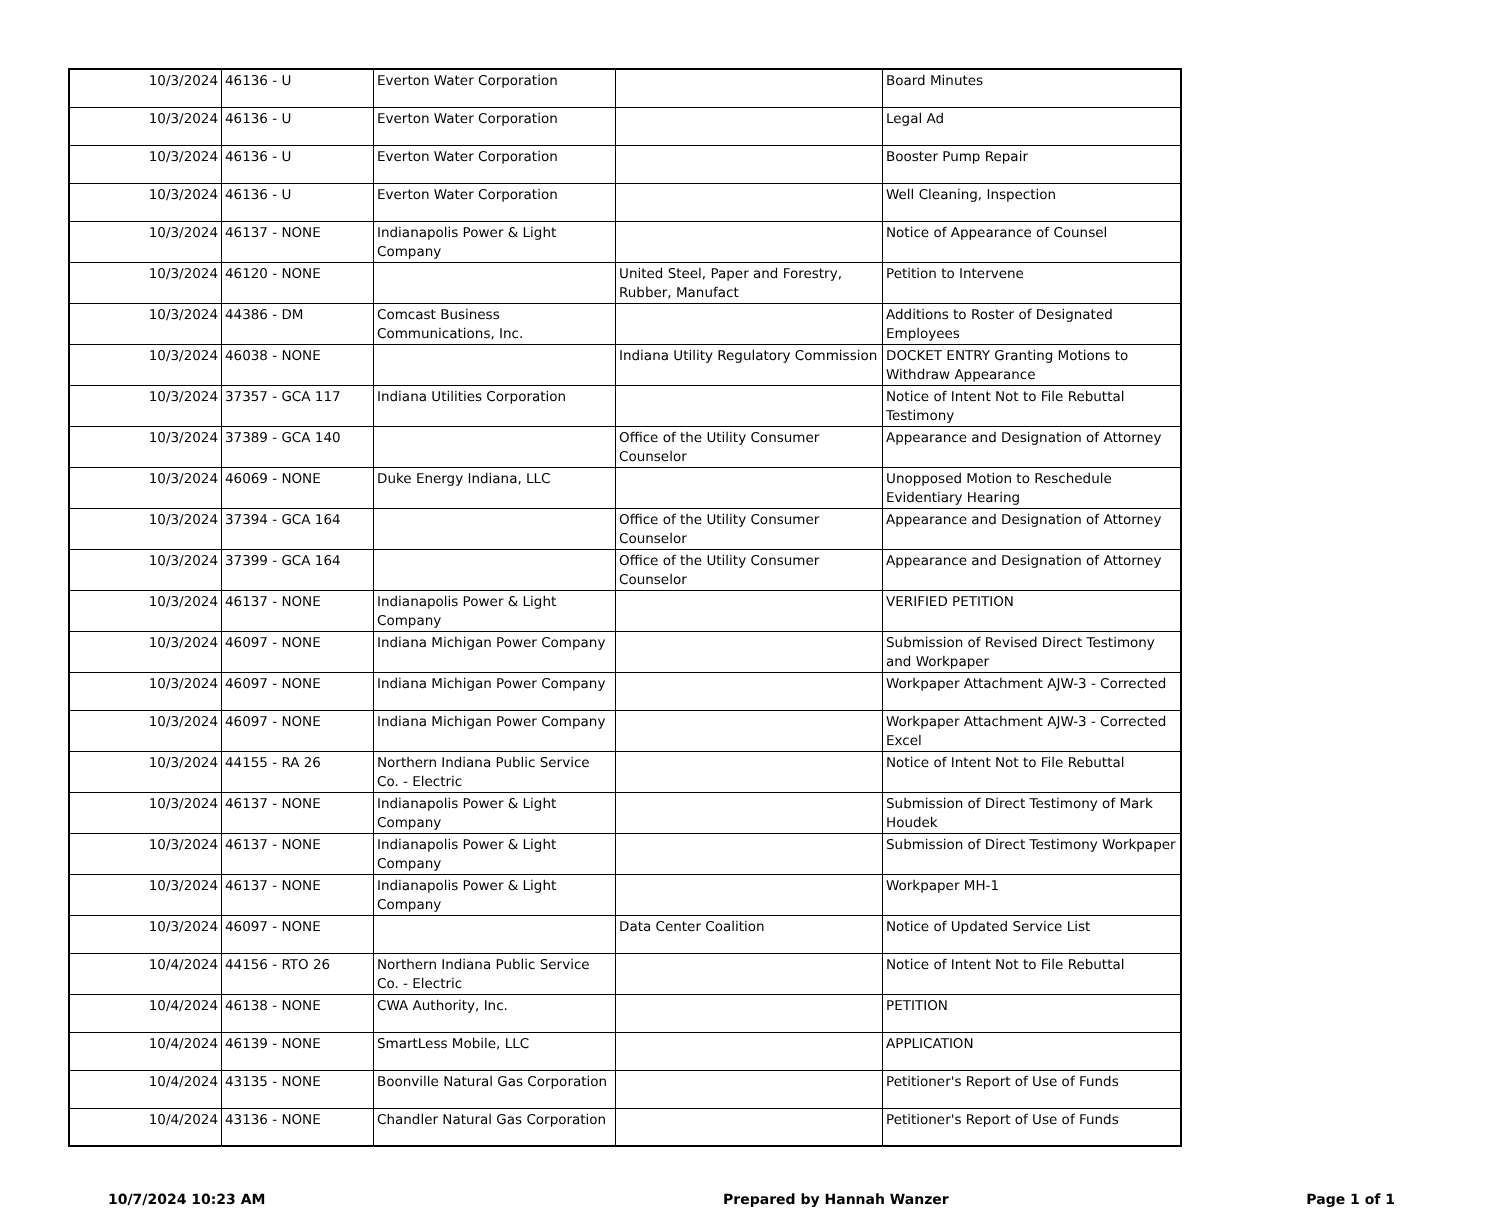| 10/3/2024 | 46136 - U | Everton Water Corporation | | Board Minutes |
| 10/3/2024 | 46136 - U | Everton Water Corporation | | Legal Ad |
| 10/3/2024 | 46136 - U | Everton Water Corporation | | Booster Pump Repair |
| 10/3/2024 | 46136 - U | Everton Water Corporation | | Well Cleaning, Inspection |
| 10/3/2024 | 46137 - NONE | Indianapolis Power & Light Company | | Notice of Appearance of Counsel |
| 10/3/2024 | 46120 - NONE | | United Steel, Paper and Forestry, Rubber, Manufact | Petition to Intervene |
| 10/3/2024 | 44386 - DM | Comcast Business Communications, Inc. | | Additions to Roster of Designated Employees |
| 10/3/2024 | 46038 - NONE | | Indiana Utility Regulatory Commission | DOCKET ENTRY Granting Motions to Withdraw Appearance |
| 10/3/2024 | 37357 - GCA 117 | Indiana Utilities Corporation | | Notice of Intent Not to File Rebuttal Testimony |
| 10/3/2024 | 37389 - GCA 140 | | Office of the Utility Consumer Counselor | Appearance and Designation of Attorney |
| 10/3/2024 | 46069 - NONE | Duke Energy Indiana, LLC | | Unopposed Motion to Reschedule Evidentiary Hearing |
| 10/3/2024 | 37394 - GCA 164 | | Office of the Utility Consumer Counselor | Appearance and Designation of Attorney |
| 10/3/2024 | 37399 - GCA 164 | | Office of the Utility Consumer Counselor | Appearance and Designation of Attorney |
| 10/3/2024 | 46137 - NONE | Indianapolis Power & Light Company | | VERIFIED PETITION |
| 10/3/2024 | 46097 - NONE | Indiana Michigan Power Company | | Submission of Revised Direct Testimony and Workpaper |
| 10/3/2024 | 46097 - NONE | Indiana Michigan Power Company | | Workpaper Attachment AJW-3 - Corrected |
| 10/3/2024 | 46097 - NONE | Indiana Michigan Power Company | | Workpaper Attachment AJW-3 - Corrected Excel |
| 10/3/2024 | 44155 - RA 26 | Northern Indiana Public Service Co. - Electric | | Notice of Intent Not to File Rebuttal |
| 10/3/2024 | 46137 - NONE | Indianapolis Power & Light Company | | Submission of Direct Testimony of Mark Houdek |
| 10/3/2024 | 46137 - NONE | Indianapolis Power & Light Company | | Submission of Direct Testimony Workpaper |
| 10/3/2024 | 46137 - NONE | Indianapolis Power & Light Company | | Workpaper MH-1 |
| 10/3/2024 | 46097 - NONE | | Data Center Coalition | Notice of Updated Service List |
| 10/4/2024 | 44156 - RTO 26 | Northern Indiana Public Service Co. - Electric | | Notice of Intent Not to File Rebuttal |
| 10/4/2024 | 46138 - NONE | CWA Authority, Inc. | | PETITION |
| 10/4/2024 | 46139 - NONE | SmartLess Mobile, LLC | | APPLICATION |
| 10/4/2024 | 43135 - NONE | Boonville Natural Gas Corporation | | Petitioner's Report of Use of Funds |
| 10/4/2024 | 43136 - NONE | Chandler Natural Gas Corporation | | Petitioner's Report of Use of Funds |
10/7/2024 10:23 AM Prepared by Hannah Wanzer Page 1 of 1